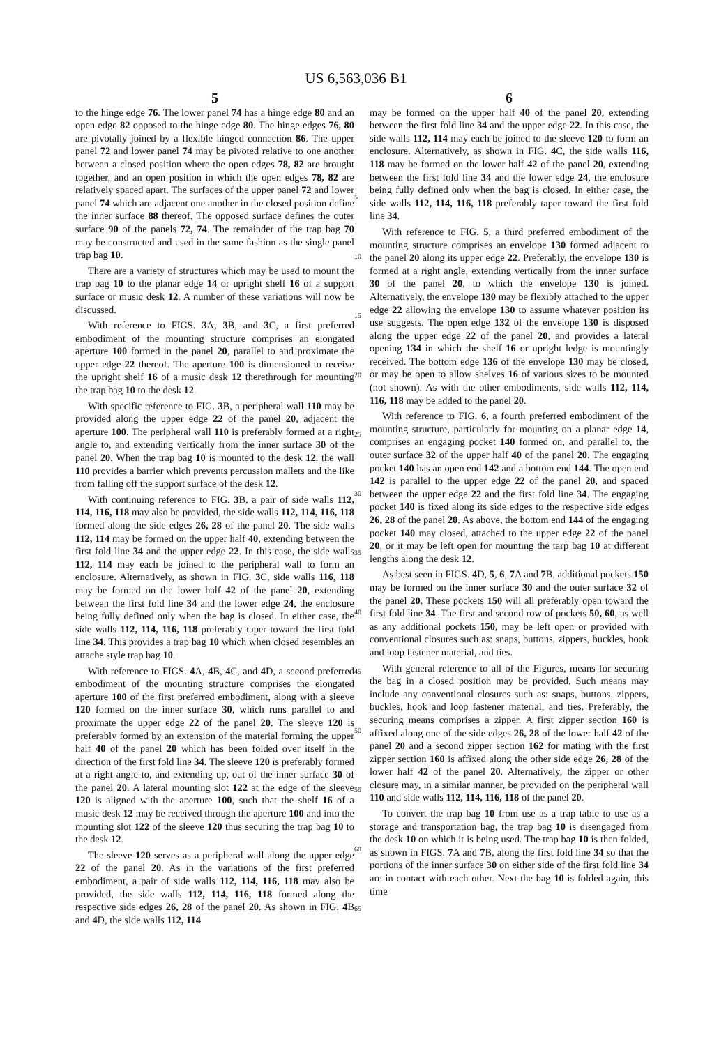US 6,563,036 B1
5
to the hinge edge 76. The lower panel 74 has a hinge edge 80 and an open edge 82 opposed to the hinge edge 80. The hinge edges 76, 80 are pivotally joined by a flexible hinged connection 86. The upper panel 72 and lower panel 74 may be pivoted relative to one another between a closed position where the open edges 78, 82 are brought together, and an open position in which the open edges 78, 82 are relatively spaced apart. The surfaces of the upper panel 72 and lower panel 74 which are adjacent one another in the closed position define the inner surface 88 thereof. The opposed surface defines the outer surface 90 of the panels 72, 74. The remainder of the trap bag 70 may be constructed and used in the same fashion as the single panel trap bag 10.
There are a variety of structures which may be used to mount the trap bag 10 to the planar edge 14 or upright shelf 16 of a support surface or music desk 12. A number of these variations will now be discussed.
With reference to FIGS. 3 A, 3 B, and 3 C, a first preferred embodiment of the mounting structure comprises an elongated aperture 100 formed in the panel 20, parallel to and proximate the upper edge 22 thereof. The aperture 100 is dimensioned to receive the upright shelf 16 of a music desk 12 therethrough for mounting the trap bag 10 to the desk 12.
With specific reference to FIG. 3 B, a peripheral wall 110 may be provided along the upper edge 22 of the panel 20, adjacent the aperture 100. The peripheral wall 110 is preferably formed at a right angle to, and extending vertically from the inner surface 30 of the panel 20. When the trap bag 10 is mounted to the desk 12, the wall 110 provides a barrier which prevents percussion mallets and the like from falling off the support surface of the desk 12.
With continuing reference to FIG. 3 B, a pair of side walls 112, 114, 116, 118 may also be provided, the side walls 112, 114, 116, 118 formed along the side edges 26, 28 of the panel 20. The side walls 112, 114 may be formed on the upper half 40, extending between the first fold line 34 and the upper edge 22. In this case, the side walls 112, 114 may each be joined to the peripheral wall to form an enclosure. Alternatively, as shown in FIG. 3 C, side walls 116, 118 may be formed on the lower half 42 of the panel 20, extending between the first fold line 34 and the lower edge 24, the enclosure being fully defined only when the bag is closed. In either case, the side walls 112, 114, 116, 118 preferably taper toward the first fold line 34. This provides a trap bag 10 which when closed resembles an attache style trap bag 10.
With reference to FIGS. 4 A, 4 B, 4 C, and 4 D, a second preferred embodiment of the mounting structure comprises the elongated aperture 100 of the first preferred embodiment, along with a sleeve 120 formed on the inner surface 30, which runs parallel to and proximate the upper edge 22 of the panel 20. The sleeve 120 is preferably formed by an extension of the material forming the upper half 40 of the panel 20 which has been folded over itself in the direction of the first fold line 34. The sleeve 120 is preferably formed at a right angle to, and extending up, out of the inner surface 30 of the panel 20. A lateral mounting slot 122 at the edge of the sleeve 120 is aligned with the aperture 100, such that the shelf 16 of a music desk 12 may be received through the aperture 100 and into the mounting slot 122 of the sleeve 120 thus securing the trap bag 10 to the desk 12.
The sleeve 120 serves as a peripheral wall along the upper edge 22 of the panel 20. As in the variations of the first preferred embodiment, a pair of side walls 112, 114, 116, 118 may also be provided, the side walls 112, 114, 116, 118 formed along the respective side edges 26, 28 of the panel 20. As shown in FIG. 4 B and 4 D, the side walls 112, 114
5
10
15
20
25
30
35
40
45
50
55
60
65
6
may be formed on the upper half 40 of the panel 20, extending between the first fold line 34 and the upper edge 22. In this case, the side walls 112, 114 may each be joined to the sleeve 120 to form an enclosure. Alternatively, as shown in FIG. 4 C, the side walls 116, 118 may be formed on the lower half 42 of the panel 20, extending between the first fold line 34 and the lower edge 24, the enclosure being fully defined only when the bag is closed. In either case, the side walls 112, 114, 116, 118 preferably taper toward the first fold line 34.
With reference to FIG. 5, a third preferred embodiment of the mounting structure comprises an envelope 130 formed adjacent to the panel 20 along its upper edge 22. Preferably, the envelope 130 is formed at a right angle, extending vertically from the inner surface 30 of the panel 20, to which the envelope 130 is joined. Alternatively, the envelope 130 may be flexibly attached to the upper edge 22 allowing the envelope 130 to assume whatever position its use suggests. The open edge 132 of the envelope 130 is disposed along the upper edge 22 of the panel 20, and provides a lateral opening 134 in which the shelf 16 or upright ledge is mountingly received. The bottom edge 136 of the envelope 130 may be closed, or may be open to allow shelves 16 of various sizes to be mounted (not shown). As with the other embodiments, side walls 112, 114, 116, 118 may be added to the panel 20.
With reference to FIG. 6, a fourth preferred embodiment of the mounting structure, particularly for mounting on a planar edge 14, comprises an engaging pocket 140 formed on, and parallel to, the outer surface 32 of the upper half 40 of the panel 20. The engaging pocket 140 has an open end 142 and a bottom end 144. The open end 142 is parallel to the upper edge 22 of the panel 20, and spaced between the upper edge 22 and the first fold line 34. The engaging pocket 140 is fixed along its side edges to the respective side edges 26, 28 of the panel 20. As above, the bottom end 144 of the engaging pocket 140 may closed, attached to the upper edge 22 of the panel 20, or it may be left open for mounting the tarp bag 10 at different lengths along the desk 12.
As best seen in FIGS. 4 D, 5, 6, 7 A and 7 B, additional pockets 150 may be formed on the inner surface 30 and the outer surface 32 of the panel 20. These pockets 150 will all preferably open toward the first fold line 34. The first and second row of pockets 50, 60, as well as any additional pockets 150, may be left open or provided with conventional closures such as: snaps, buttons, zippers, buckles, hook and loop fastener material, and ties.
With general reference to all of the Figures, means for securing the bag in a closed position may be provided. Such means may include any conventional closures such as: snaps, buttons, zippers, buckles, hook and loop fastener material, and ties. Preferably, the securing means comprises a zipper. A first zipper section 160 is affixed along one of the side edges 26, 28 of the lower half 42 of the panel 20 and a second zipper section 162 for mating with the first zipper section 160 is affixed along the other side edge 26, 28 of the lower half 42 of the panel 20. Alternatively, the zipper or other closure may, in a similar manner, be provided on the peripheral wall 110 and side walls 112, 114, 116, 118 of the panel 20.
To convert the trap bag 10 from use as a trap table to use as a storage and transportation bag, the trap bag 10 is disengaged from the desk 10 on which it is being used. The trap bag 10 is then folded, as shown in FIGS. 7 A and 7 B, along the first fold line 34 so that the portions of the inner surface 30 on either side of the first fold line 34 are in contact with each other. Next the bag 10 is folded again, this time